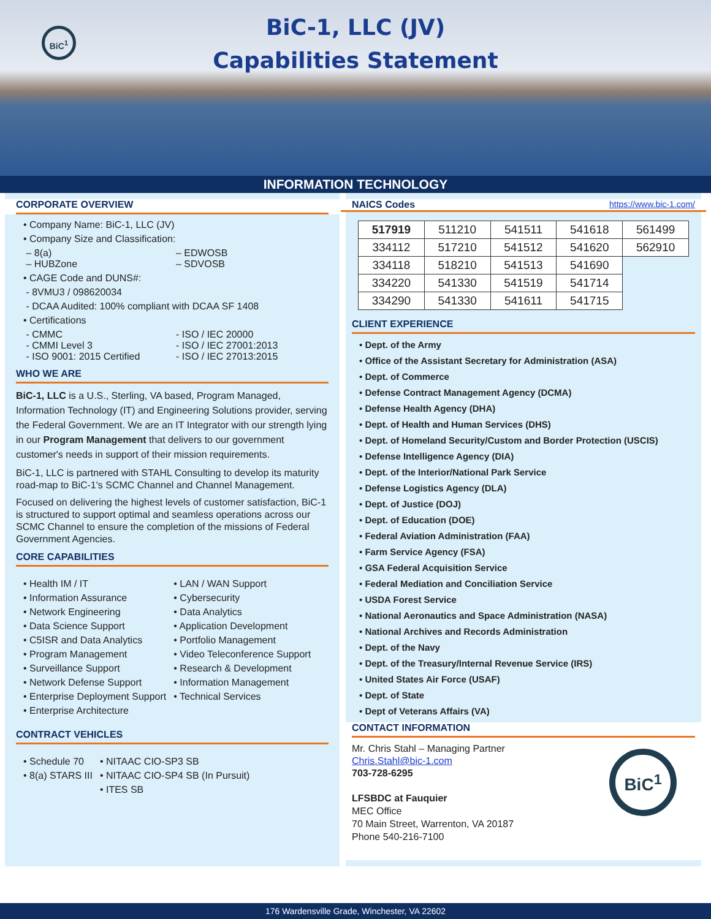BiC<sup>1</sup>
BiC-1, LLC (JV)
Capabilities Statement
INFORMATION TECHNOLOGY
CORPORATE OVERVIEW
• Company Name: BiC-1, LLC (JV)
• Company Size and Classification:
– 8(a)
– HUBZone
– EDWOSB
– SDVOSB
• CAGE Code and DUNS#:
- 8VMU3 / 098620034
- DCAA Audited: 100% compliant with DCAA SF 1408
• Certifications
- CMMC
- CMMI Level 3
- ISO 9001: 2015 Certified
- ISO / IEC 20000
- ISO / IEC 27001:2013
- ISO / IEC 27013:2015
WHO WE ARE
BiC-1, LLC is a U.S., Sterling, VA based, Program Managed, Information Technology (IT) and Engineering Solutions provider, serving the Federal Government. We are an IT Integrator with our strength lying in our Program Management that delivers to our government customer's needs in support of their mission requirements.
BiC-1, LLC is partnered with STAHL Consulting to develop its maturity road-map to BiC-1's SCMC Channel and Channel Management.
Focused on delivering the highest levels of customer satisfaction, BiC-1 is structured to support optimal and seamless operations across our SCMC Channel to ensure the completion of the missions of Federal Government Agencies.
CORE CAPABILITIES
• Health IM / IT
• Information Assurance
• Network Engineering
• Data Science Support
• C5ISR and Data Analytics
• Program Management
• Surveillance Support
• Network Defense Support
• Enterprise Deployment Support
• Enterprise Architecture
• LAN / WAN Support
• Cybersecurity
• Data Analytics
• Application Development
• Portfolio Management
• Video Teleconference Support
• Research & Development
• Information Management
• Technical Services
CONTRACT VEHICLES
• Schedule 70
• 8(a) STARS III
• NITAAC CIO-SP3 SB
• NITAAC CIO-SP4 SB (In Pursuit)
• ITES SB
NAICS Codes https://www.bic-1.com/
| 517919 | 511210 | 541511 | 541618 | 561499 |
| 334112 | 517210 | 541512 | 541620 | 562910 |
| 334118 | 518210 | 541513 | 541690 | |
| 334220 | 541330 | 541519 | 541714 | |
| 334290 | 541330 | 541611 | 541715 | |
CLIENT EXPERIENCE
• Dept. of the Army
• Office of the Assistant Secretary for Administration (ASA)
• Dept. of Commerce
• Defense Contract Management Agency (DCMA)
• Defense Health Agency (DHA)
• Dept. of Health and Human Services (DHS)
• Dept. of Homeland Security/Custom and Border Protection (USCIS)
• Defense Intelligence Agency (DIA)
• Dept. of the Interior/National Park Service
• Defense Logistics Agency (DLA)
• Dept. of Justice (DOJ)
• Dept. of Education (DOE)
• Federal Aviation Administration (FAA)
• Farm Service Agency (FSA)
• GSA Federal Acquisition Service
• Federal Mediation and Conciliation Service
• USDA Forest Service
• National Aeronautics and Space Administration (NASA)
• National Archives and Records Administration
• Dept. of the Navy
• Dept. of the Treasury/Internal Revenue Service (IRS)
• United States Air Force (USAF)
• Dept. of State
• Dept of Veterans Affairs (VA)
CONTACT INFORMATION
BiC<sup>1</sup>
Mr. Chris Stahl – Managing Partner
Chris.Stahl@bic-1.com
703-728-6295
LFSBDC at Fauquier
MEC Office
70 Main Street, Warrenton, VA 20187
Phone 540-216-7100
176 Wardensville Grade, Winchester, VA 22602